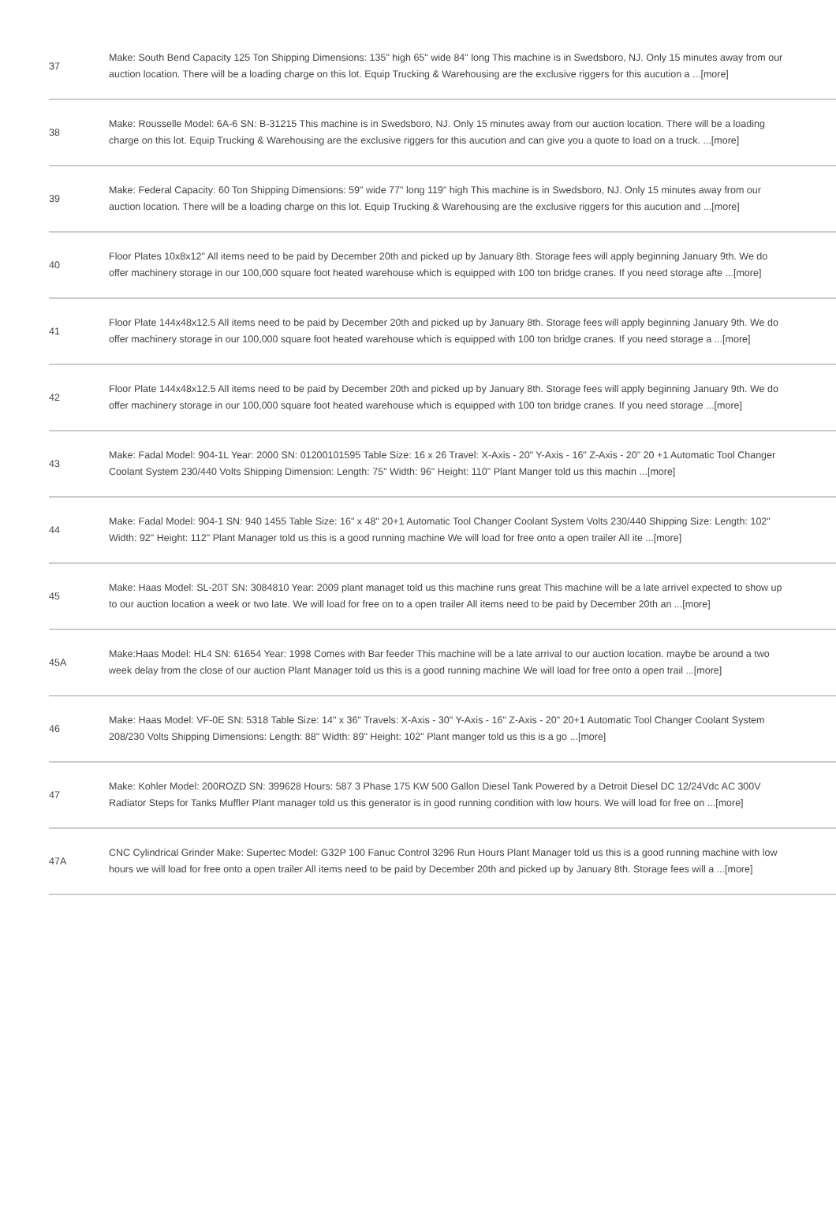| 37 | Make: South Bend Capacity 125 Ton Shipping Dimensions: 135" high 65" wide 84" long This machine is in Swedsboro, NJ. Only 15 minutes away from our auction location. There will be a loading charge on this lot. Equip Trucking & Warehousing are the exclusive riggers for this aucution a ...[more] |
| 38 | Make: Rousselle Model: 6A-6 SN: B-31215 This machine is in Swedsboro, NJ. Only 15 minutes away from our auction location. There will be a loading charge on this lot. Equip Trucking & Warehousing are the exclusive riggers for this aucution and can give you a quote to load on a truck. ...[more] |
| 39 | Make: Federal Capacity: 60 Ton Shipping Dimensions: 59" wide 77" long 119" high This machine is in Swedsboro, NJ. Only 15 minutes away from our auction location. There will be a loading charge on this lot. Equip Trucking & Warehousing are the exclusive riggers for this aucution and ...[more] |
| 40 | Floor Plates 10x8x12" All items need to be paid by December 20th and picked up by January 8th. Storage fees will apply beginning January 9th. We do offer machinery storage in our 100,000 square foot heated warehouse which is equipped with 100 ton bridge cranes. If you need storage afte ...[more] |
| 41 | Floor Plate 144x48x12.5 All items need to be paid by December 20th and picked up by January 8th. Storage fees will apply beginning January 9th. We do offer machinery storage in our 100,000 square foot heated warehouse which is equipped with 100 ton bridge cranes. If you need storage a ...[more] |
| 42 | Floor Plate 144x48x12.5 All items need to be paid by December 20th and picked up by January 8th. Storage fees will apply beginning January 9th. We do offer machinery storage in our 100,000 square foot heated warehouse which is equipped with 100 ton bridge cranes. If you need storage ...[more] |
| 43 | Make: Fadal Model: 904-1L Year: 2000 SN: 01200101595 Table Size: 16 x 26 Travel: X-Axis - 20" Y-Axis - 16" Z-Axis - 20" 20 +1 Automatic Tool Changer Coolant System 230/440 Volts Shipping Dimension: Length: 75" Width: 96" Height: 110" Plant Manger told us this machin ...[more] |
| 44 | Make: Fadal Model: 904-1 SN: 940 1455 Table Size: 16" x 48" 20+1 Automatic Tool Changer Coolant System Volts 230/440 Shipping Size: Length: 102" Width: 92" Height: 112" Plant Manager told us this is a good running machine We will load for free onto a open trailer All ite ...[more] |
| 45 | Make: Haas Model: SL-20T SN: 3084810 Year: 2009 plant managet told us this machine runs great This machine will be a late arrivel expected to show up to our auction location a week or two late. We will load for free on to a open trailer All items need to be paid by December 20th an ...[more] |
| 45A | Make:Haas Model: HL4 SN: 61654 Year: 1998 Comes with Bar feeder This machine will be a late arrival to our auction location. maybe be around a two week delay from the close of our auction Plant Manager told us this is a good running machine We will load for free onto a open trail ...[more] |
| 46 | Make: Haas Model: VF-0E SN: 5318 Table Size: 14" x 36" Travels: X-Axis - 30" Y-Axis - 16" Z-Axis - 20" 20+1 Automatic Tool Changer Coolant System 208/230 Volts Shipping Dimensions: Length: 88" Width: 89" Height: 102" Plant manger told us this is a go ...[more] |
| 47 | Make: Kohler Model: 200ROZD SN: 399628 Hours: 587 3 Phase 175 KW 500 Gallon Diesel Tank Powered by a Detroit Diesel DC 12/24Vdc AC 300V Radiator Steps for Tanks Muffler Plant manager told us this generator is in good running condition with low hours. We will load for free on ...[more] |
| 47A | CNC Cylindrical Grinder Make: Supertec Model: G32P 100 Fanuc Control 3296 Run Hours Plant Manager told us this is a good running machine with low hours we will load for free onto a open trailer All items need to be paid by December 20th and picked up by January 8th. Storage fees will a ...[more] |